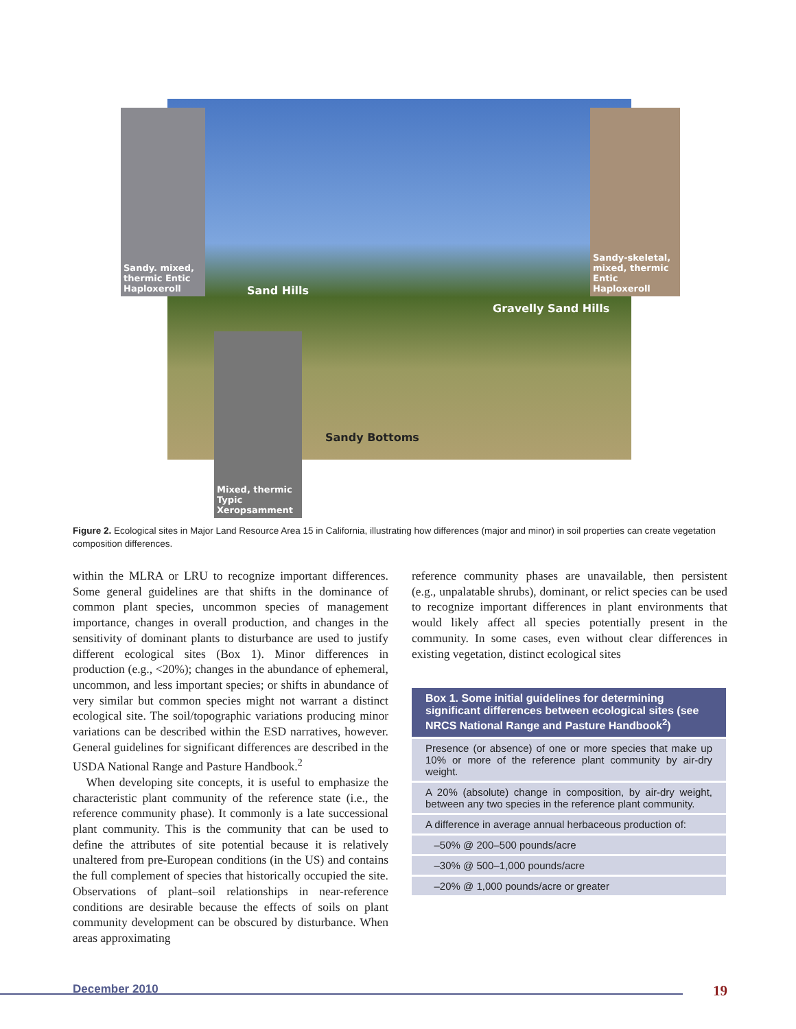Sandy. mixed, thermic Entic Haploxeroll
Sandy-skeletal, mixed, thermic Entic Haploxeroll
Mixed, thermic Typic Xeropsamment
Sand Hills
Gravelly Sand Hills
Sandy Bottoms
Figure 2. Ecological sites in Major Land Resource Area 15 in California, illustrating how differences (major and minor) in soil properties can create vegetation composition differences.
within the MLRA or LRU to recognize important differences. Some general guidelines are that shifts in the dominance of common plant species, uncommon species of management importance, changes in overall production, and changes in the sensitivity of dominant plants to disturbance are used to justify different ecological sites (Box 1). Minor differences in production (e.g., <20%); changes in the abundance of ephemeral, uncommon, and less important species; or shifts in abundance of very similar but common species might not warrant a distinct ecological site. The soil/topographic variations producing minor variations can be described within the ESD narratives, however. General guidelines for significant differences are described in the USDA National Range and Pasture Handbook.<sup>2</sup>
When developing site concepts, it is useful to emphasize the characteristic plant community of the reference state (i.e., the reference community phase). It commonly is a late successional plant community. This is the community that can be used to define the attributes of site potential because it is relatively unaltered from pre-European conditions (in the US) and contains the full complement of species that historically occupied the site. Observations of plant–soil relationships in near-reference conditions are desirable because the effects of soils on plant community development can be obscured by disturbance. When areas approximating
reference community phases are unavailable, then persistent (e.g., unpalatable shrubs), dominant, or relict species can be used to recognize important differences in plant environments that would likely affect all species potentially present in the community. In some cases, even without clear differences in existing vegetation, distinct ecological sites
| Box 1. Some initial guidelines for determining significant differences between ecological sites (see NRCS National Range and Pasture Handbook<sup>2</sup>) |
| --- |
| Presence (or absence) of one or more species that make up 10% or more of the reference plant community by air-dry weight. |
| A 20% (absolute) change in composition, by air-dry weight, between any two species in the reference plant community. |
| A difference in average annual herbaceous production of: |
| –50% @ 200–500 pounds/acre |
| –30% @ 500–1,000 pounds/acre |
| –20% @ 1,000 pounds/acre or greater |
December 2010 19